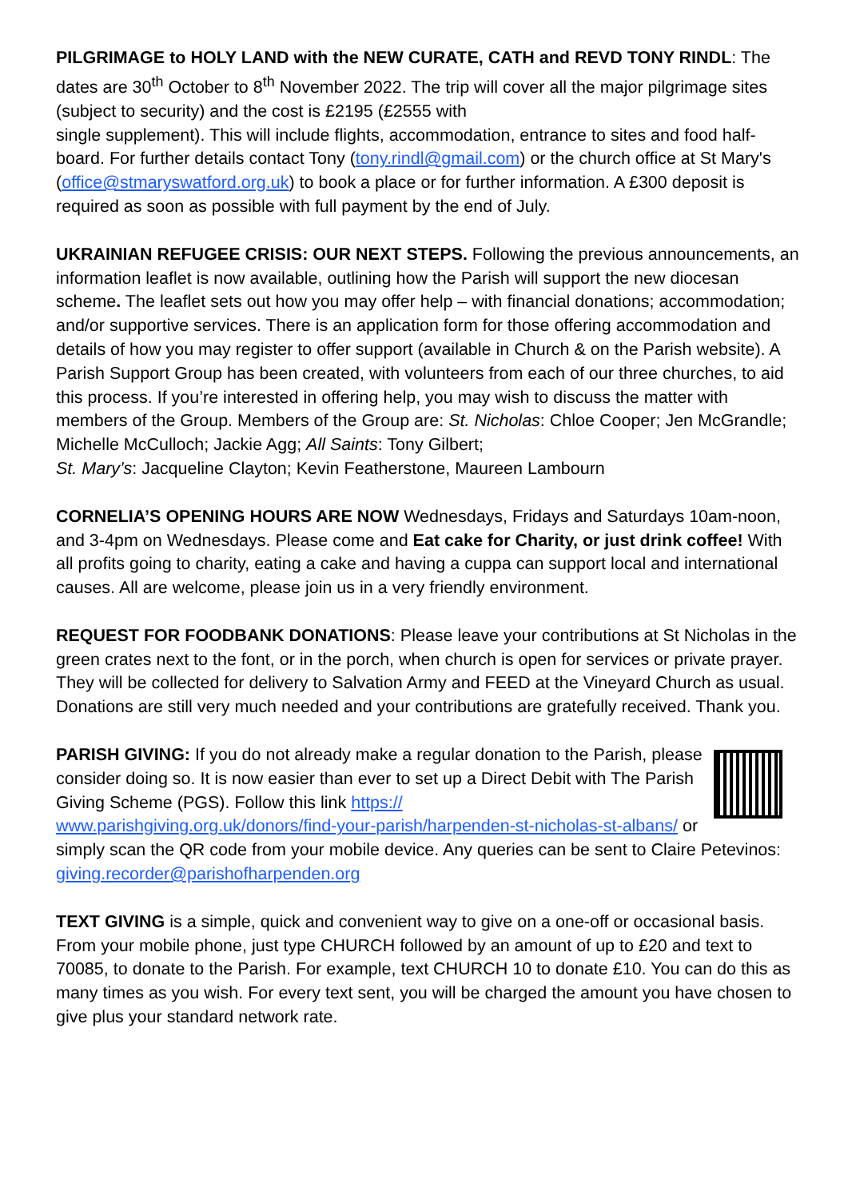PILGRIMAGE to HOLY LAND with the NEW CURATE, CATH and REVD TONY RINDL: The dates are 30<sup>th</sup> October to 8<sup>th</sup> November 2022. The trip will cover all the major pilgrimage sites (subject to security) and the cost is £2195 (£2555 with
single supplement). This will include flights, accommodation, entrance to sites and food half-board. For further details contact Tony (tony.rindl@gmail.com) or the church office at St Mary's (office@stmaryswatford.org.uk) to book a place or for further information. A £300 deposit is required as soon as possible with full payment by the end of July.
UKRAINIAN REFUGEE CRISIS: OUR NEXT STEPS. Following the previous announcements, an information leaflet is now available, outlining how the Parish will support the new diocesan scheme. The leaflet sets out how you may offer help – with financial donations; accommodation; and/or supportive services. There is an application form for those offering accommodation and details of how you may register to offer support (available in Church & on the Parish website). A Parish Support Group has been created, with volunteers from each of our three churches, to aid this process. If you’re interested in offering help, you may wish to discuss the matter with members of the Group. Members of the Group are: St. Nicholas: Chloe Cooper; Jen McGrandle; Michelle McCulloch; Jackie Agg; All Saints: Tony Gilbert;
St. Mary’s: Jacqueline Clayton; Kevin Featherstone, Maureen Lambourn
CORNELIA’S OPENING HOURS ARE NOW Wednesdays, Fridays and Saturdays 10am-noon, and 3-4pm on Wednesdays. Please come and Eat cake for Charity, or just drink coffee! With all profits going to charity, eating a cake and having a cuppa can support local and international causes. All are welcome, please join us in a very friendly environment.
REQUEST FOR FOODBANK DONATIONS: Please leave your contributions at St Nicholas in the green crates next to the font, or in the porch, when church is open for services or private prayer. They will be collected for delivery to Salvation Army and FEED at the Vineyard Church as usual. Donations are still very much needed and your contributions are gratefully received. Thank you.
PARISH GIVING: If you do not already make a regular donation to the Parish, please consider doing so. It is now easier than ever to set up a Direct Debit with The Parish Giving Scheme (PGS). Follow this link https://
www.parishgiving.org.uk/donors/find-your-parish/harpenden-st-nicholas-st-albans/ or simply scan the QR code from your mobile device. Any queries can be sent to Claire Petevinos: giving.recorder@parishofharpenden.org
TEXT GIVING is a simple, quick and convenient way to give on a one-off or occasional basis. From your mobile phone, just type CHURCH followed by an amount of up to £20 and text to 70085, to donate to the Parish. For example, text CHURCH 10 to donate £10. You can do this as many times as you wish. For every text sent, you will be charged the amount you have chosen to give plus your standard network rate.